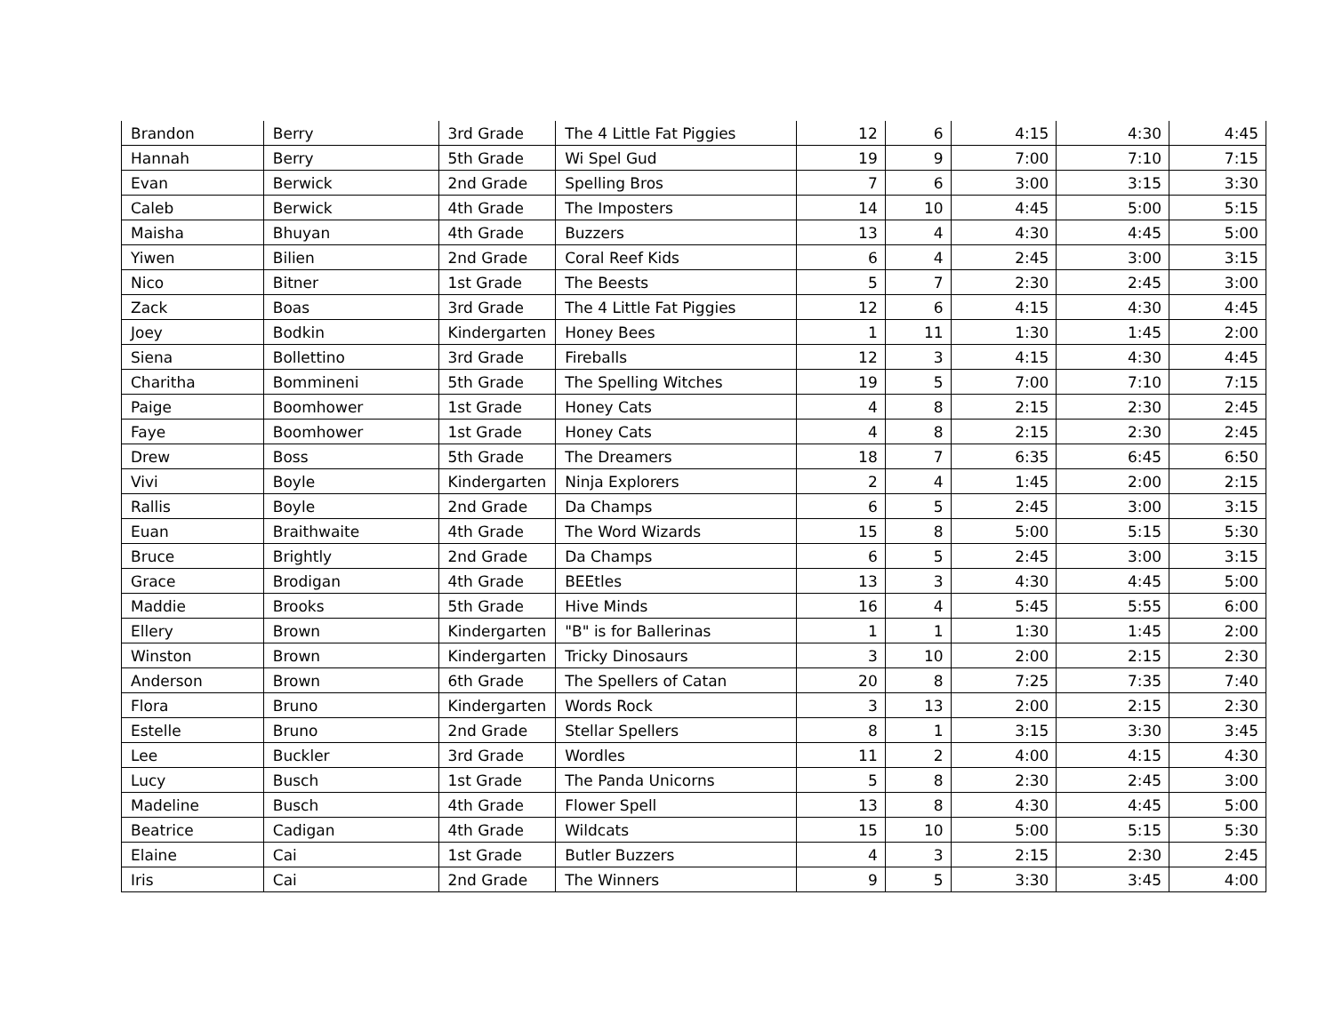| Brandon | Berry | 3rd Grade | The 4 Little Fat Piggies | 12 | 6 | 4:15 | 4:30 | 4:45 |
| Hannah | Berry | 5th Grade | Wi Spel Gud | 19 | 9 | 7:00 | 7:10 | 7:15 |
| Evan | Berwick | 2nd Grade | Spelling Bros | 7 | 6 | 3:00 | 3:15 | 3:30 |
| Caleb | Berwick | 4th Grade | The Imposters | 14 | 10 | 4:45 | 5:00 | 5:15 |
| Maisha | Bhuyan | 4th Grade | Buzzers | 13 | 4 | 4:30 | 4:45 | 5:00 |
| Yiwen | Bilien | 2nd Grade | Coral Reef Kids | 6 | 4 | 2:45 | 3:00 | 3:15 |
| Nico | Bitner | 1st Grade | The Beests | 5 | 7 | 2:30 | 2:45 | 3:00 |
| Zack | Boas | 3rd Grade | The 4 Little Fat Piggies | 12 | 6 | 4:15 | 4:30 | 4:45 |
| Joey | Bodkin | Kindergarten | Honey Bees | 1 | 11 | 1:30 | 1:45 | 2:00 |
| Siena | Bollettino | 3rd Grade | Fireballs | 12 | 3 | 4:15 | 4:30 | 4:45 |
| Charitha | Bommineni | 5th Grade | The Spelling Witches | 19 | 5 | 7:00 | 7:10 | 7:15 |
| Paige | Boomhower | 1st Grade | Honey Cats | 4 | 8 | 2:15 | 2:30 | 2:45 |
| Faye | Boomhower | 1st Grade | Honey Cats | 4 | 8 | 2:15 | 2:30 | 2:45 |
| Drew | Boss | 5th Grade | The Dreamers | 18 | 7 | 6:35 | 6:45 | 6:50 |
| Vivi | Boyle | Kindergarten | Ninja Explorers | 2 | 4 | 1:45 | 2:00 | 2:15 |
| Rallis | Boyle | 2nd Grade | Da Champs | 6 | 5 | 2:45 | 3:00 | 3:15 |
| Euan | Braithwaite | 4th Grade | The Word Wizards | 15 | 8 | 5:00 | 5:15 | 5:30 |
| Bruce | Brightly | 2nd Grade | Da Champs | 6 | 5 | 2:45 | 3:00 | 3:15 |
| Grace | Brodigan | 4th Grade | BEEtles | 13 | 3 | 4:30 | 4:45 | 5:00 |
| Maddie | Brooks | 5th Grade | Hive Minds | 16 | 4 | 5:45 | 5:55 | 6:00 |
| Ellery | Brown | Kindergarten | "B" is for Ballerinas | 1 | 1 | 1:30 | 1:45 | 2:00 |
| Winston | Brown | Kindergarten | Tricky Dinosaurs | 3 | 10 | 2:00 | 2:15 | 2:30 |
| Anderson | Brown | 6th Grade | The Spellers of Catan | 20 | 8 | 7:25 | 7:35 | 7:40 |
| Flora | Bruno | Kindergarten | Words Rock | 3 | 13 | 2:00 | 2:15 | 2:30 |
| Estelle | Bruno | 2nd Grade | Stellar Spellers | 8 | 1 | 3:15 | 3:30 | 3:45 |
| Lee | Buckler | 3rd Grade | Wordles | 11 | 2 | 4:00 | 4:15 | 4:30 |
| Lucy | Busch | 1st Grade | The Panda Unicorns | 5 | 8 | 2:30 | 2:45 | 3:00 |
| Madeline | Busch | 4th Grade | Flower Spell | 13 | 8 | 4:30 | 4:45 | 5:00 |
| Beatrice | Cadigan | 4th Grade | Wildcats | 15 | 10 | 5:00 | 5:15 | 5:30 |
| Elaine | Cai | 1st Grade | Butler Buzzers | 4 | 3 | 2:15 | 2:30 | 2:45 |
| Iris | Cai | 2nd Grade | The Winners | 9 | 5 | 3:30 | 3:45 | 4:00 |